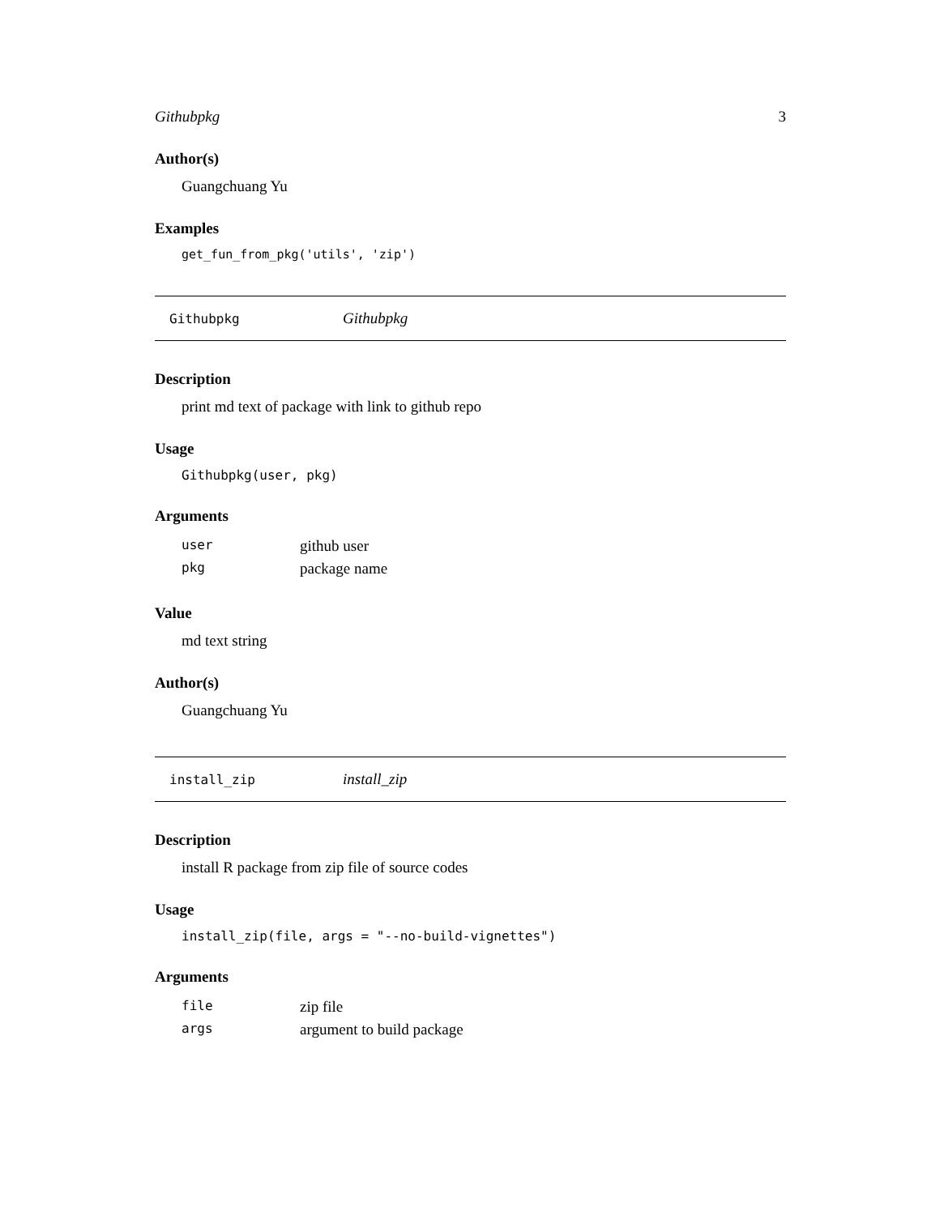Githubpkg 3
Author(s)
Guangchuang Yu
Examples
get_fun_from_pkg('utils', 'zip')
Githubpkg Githubpkg
Description
print md text of package with link to github repo
Usage
Githubpkg(user, pkg)
Arguments
| user | github user |
| pkg | package name |
Value
md text string
Author(s)
Guangchuang Yu
install_zip install_zip
Description
install R package from zip file of source codes
Usage
install_zip(file, args = "--no-build-vignettes")
Arguments
| file | zip file |
| args | argument to build package |